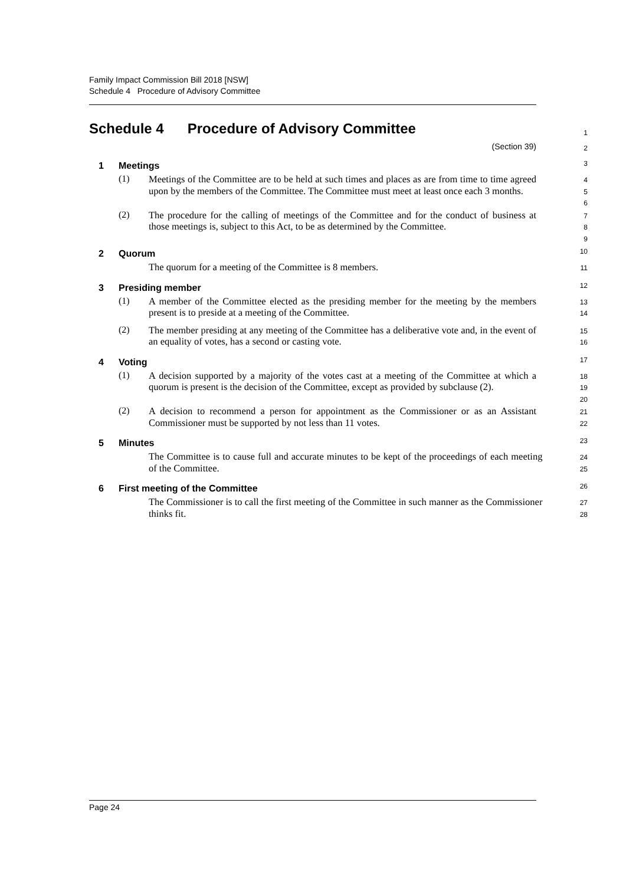Family Impact Commission Bill 2018 [NSW]
Schedule 4 Procedure of Advisory Committee
Schedule 4 Procedure of Advisory Committee
1
(Section 39)
2
1 Meetings
3
(1)
Meetings of the Committee are to be held at such times and places as are from time to time agreed upon by the members of the Committee. The Committee must meet at least once each 3 months.
4
5
6
(2)
The procedure for the calling of meetings of the Committee and for the conduct of business at those meetings is, subject to this Act, to be as determined by the Committee.
7
8
9
2 Quorum
10
The quorum for a meeting of the Committee is 8 members.
11
3 Presiding member
12
(1)
A member of the Committee elected as the presiding member for the meeting by the members present is to preside at a meeting of the Committee.
13
14
(2)
The member presiding at any meeting of the Committee has a deliberative vote and, in the event of an equality of votes, has a second or casting vote.
15
16
4 Voting
17
(1)
A decision supported by a majority of the votes cast at a meeting of the Committee at which a quorum is present is the decision of the Committee, except as provided by subclause (2).
18
19
20
(2)
A decision to recommend a person for appointment as the Commissioner or as an Assistant Commissioner must be supported by not less than 11 votes.
21
22
5 Minutes
23
The Committee is to cause full and accurate minutes to be kept of the proceedings of each meeting of the Committee.
24
25
6 First meeting of the Committee
26
The Commissioner is to call the first meeting of the Committee in such manner as the Commissioner thinks fit.
27
28
Page 24